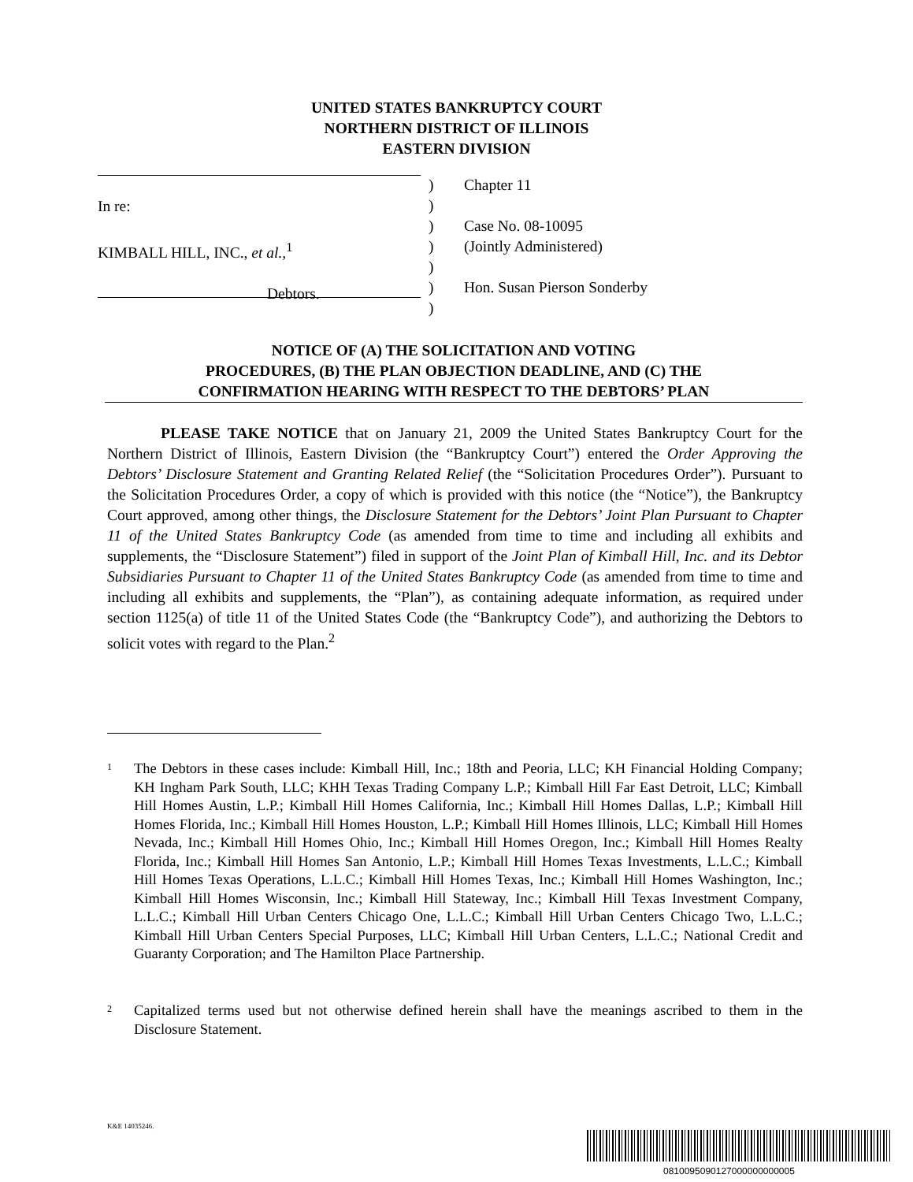UNITED STATES BANKRUPTCY COURT
NORTHERN DISTRICT OF ILLINOIS
EASTERN DIVISION
In re:
KIMBALL HILL, INC., et al.,<sup>1</sup>
Debtors.
)
)
)
)
)
)
)
Chapter 11
Case No. 08-10095
(Jointly Administered)
Hon. Susan Pierson Sonderby
NOTICE OF (A) THE SOLICITATION AND VOTING
PROCEDURES, (B) THE PLAN OBJECTION DEADLINE, AND (C) THE
CONFIRMATION HEARING WITH RESPECT TO THE DEBTORS’ PLAN
PLEASE TAKE NOTICE that on January 21, 2009 the United States Bankruptcy Court for the Northern District of Illinois, Eastern Division (the “Bankruptcy Court”) entered the Order Approving the Debtors’ Disclosure Statement and Granting Related Relief (the “Solicitation Procedures Order”). Pursuant to the Solicitation Procedures Order, a copy of which is provided with this notice (the “Notice”), the Bankruptcy Court approved, among other things, the Disclosure Statement for the Debtors’ Joint Plan Pursuant to Chapter 11 of the United States Bankruptcy Code (as amended from time to time and including all exhibits and supplements, the “Disclosure Statement”) filed in support of the Joint Plan of Kimball Hill, Inc. and its Debtor Subsidiaries Pursuant to Chapter 11 of the United States Bankruptcy Code (as amended from time to time and including all exhibits and supplements, the “Plan”), as containing adequate information, as required under section 1125(a) of title 11 of the United States Code (the “Bankruptcy Code”), and authorizing the Debtors to solicit votes with regard to the Plan.<sup>2</sup>
1 The Debtors in these cases include: Kimball Hill, Inc.; 18th and Peoria, LLC; KH Financial Holding Company; KH Ingham Park South, LLC; KHH Texas Trading Company L.P.; Kimball Hill Far East Detroit, LLC; Kimball Hill Homes Austin, L.P.; Kimball Hill Homes California, Inc.; Kimball Hill Homes Dallas, L.P.; Kimball Hill Homes Florida, Inc.; Kimball Hill Homes Houston, L.P.; Kimball Hill Homes Illinois, LLC; Kimball Hill Homes Nevada, Inc.; Kimball Hill Homes Ohio, Inc.; Kimball Hill Homes Oregon, Inc.; Kimball Hill Homes Realty Florida, Inc.; Kimball Hill Homes San Antonio, L.P.; Kimball Hill Homes Texas Investments, L.L.C.; Kimball Hill Homes Texas Operations, L.L.C.; Kimball Hill Homes Texas, Inc.; Kimball Hill Homes Washington, Inc.; Kimball Hill Homes Wisconsin, Inc.; Kimball Hill Stateway, Inc.; Kimball Hill Texas Investment Company, L.L.C.; Kimball Hill Urban Centers Chicago One, L.L.C.; Kimball Hill Urban Centers Chicago Two, L.L.C.; Kimball Hill Urban Centers Special Purposes, LLC; Kimball Hill Urban Centers, L.L.C.; National Credit and Guaranty Corporation; and The Hamilton Place Partnership.
2 Capitalized terms used but not otherwise defined herein shall have the meanings ascribed to them in the Disclosure Statement.
K&E 14035246.
0810095090127000000000005